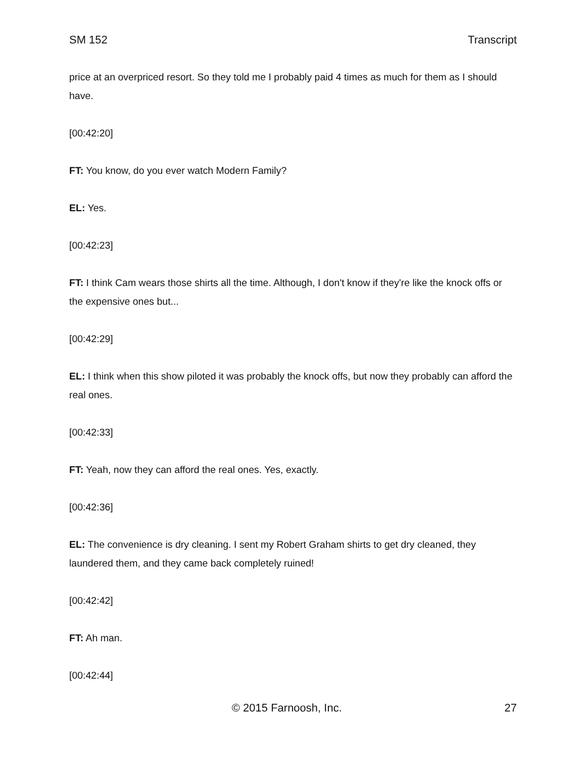SM 152 Transcript
price at an overpriced resort. So they told me I probably paid 4 times as much for them as I should have.
[00:42:20]
FT: You know, do you ever watch Modern Family?
EL: Yes.
[00:42:23]
FT: I think Cam wears those shirts all the time. Although, I don't know if they're like the knock offs or the expensive ones but...
[00:42:29]
EL: I think when this show piloted it was probably the knock offs, but now they probably can afford the real ones.
[00:42:33]
FT: Yeah, now they can afford the real ones. Yes, exactly.
[00:42:36]
EL: The convenience is dry cleaning. I sent my Robert Graham shirts to get dry cleaned, they laundered them, and they came back completely ruined!
[00:42:42]
FT: Ah man.
[00:42:44]
© 2015 Farnoosh, Inc. 27